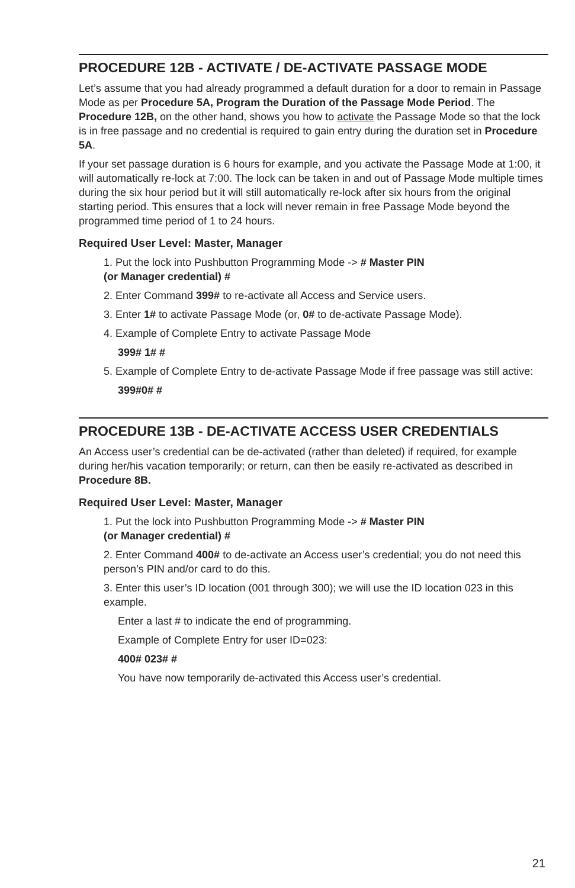PROCEDURE 12B - ACTIVATE / DE-ACTIVATE PASSAGE MODE
Let’s assume that you had already programmed a default duration for a door to remain in Passage Mode as per Procedure 5A, Program the Duration of the Passage Mode Period. The Procedure 12B, on the other hand, shows you how to activate the Passage Mode so that the lock is in free passage and no credential is required to gain entry during the duration set in Procedure 5A.
If your set passage duration is 6 hours for example, and you activate the Passage Mode at 1:00, it will automatically re-lock at 7:00. The lock can be taken in and out of Passage Mode multiple times during the six hour period but it will still automatically re-lock after six hours from the original starting period. This ensures that a lock will never remain in free Passage Mode beyond the programmed time period of 1 to 24 hours.
Required User Level: Master, Manager
1. Put the lock into Pushbutton Programming Mode -> # Master PIN
(or Manager credential) #
2. Enter Command 399# to re-activate all Access and Service users.
3. Enter 1# to activate Passage Mode (or, 0# to de-activate Passage Mode).
4. Example of Complete Entry to activate Passage Mode
399# 1# #
5. Example of Complete Entry to de-activate Passage Mode if free passage was still active:
399#0# #
PROCEDURE 13B - DE-ACTIVATE ACCESS USER CREDENTIALS
An Access user’s credential can be de-activated (rather than deleted) if required, for example during her/his vacation temporarily; or return, can then be easily re-activated as described in Procedure 8B.
Required User Level: Master, Manager
1. Put the lock into Pushbutton Programming Mode -> # Master PIN
(or Manager credential) #
2. Enter Command 400# to de-activate an Access user’s credential; you do not need this person’s PIN and/or card to do this.
3. Enter this user’s ID location (001 through 300); we will use the ID location 023 in this example.
Enter a last # to indicate the end of programming.
Example of Complete Entry for user ID=023:
400# 023# #
You have now temporarily de-activated this Access user’s credential.
21